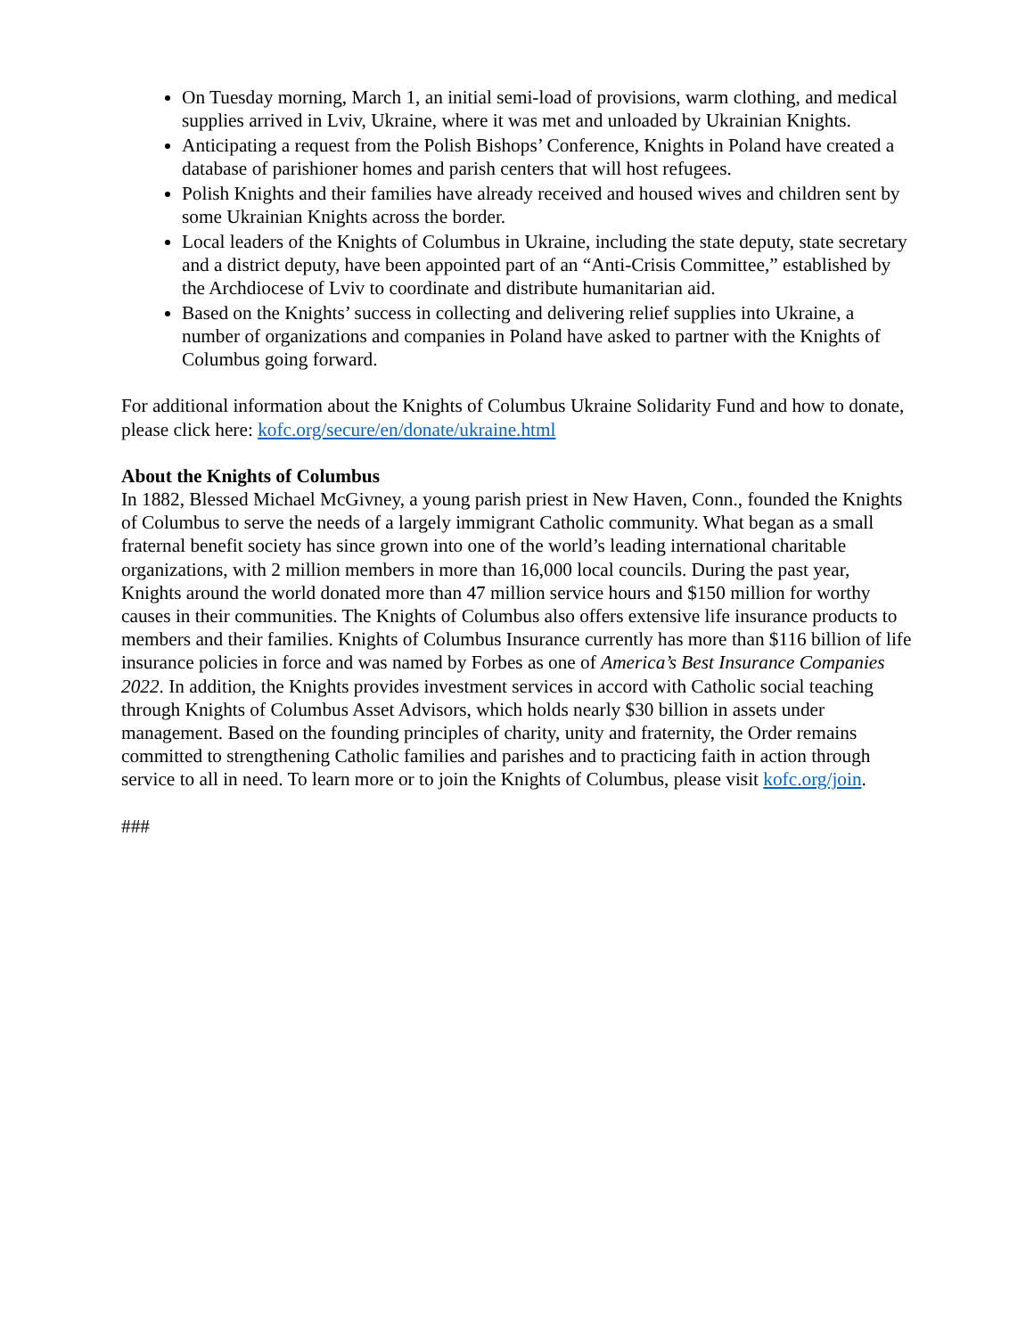On Tuesday morning, March 1, an initial semi-load of provisions, warm clothing, and medical supplies arrived in Lviv, Ukraine, where it was met and unloaded by Ukrainian Knights.
Anticipating a request from the Polish Bishops’ Conference, Knights in Poland have created a database of parishioner homes and parish centers that will host refugees.
Polish Knights and their families have already received and housed wives and children sent by some Ukrainian Knights across the border.
Local leaders of the Knights of Columbus in Ukraine, including the state deputy, state secretary and a district deputy, have been appointed part of an “Anti-Crisis Committee,” established by the Archdiocese of Lviv to coordinate and distribute humanitarian aid.
Based on the Knights’ success in collecting and delivering relief supplies into Ukraine, a number of organizations and companies in Poland have asked to partner with the Knights of Columbus going forward.
For additional information about the Knights of Columbus Ukraine Solidarity Fund and how to donate, please click here: kofc.org/secure/en/donate/ukraine.html
About the Knights of Columbus
In 1882, Blessed Michael McGivney, a young parish priest in New Haven, Conn., founded the Knights of Columbus to serve the needs of a largely immigrant Catholic community. What began as a small fraternal benefit society has since grown into one of the world’s leading international charitable organizations, with 2 million members in more than 16,000 local councils. During the past year, Knights around the world donated more than 47 million service hours and $150 million for worthy causes in their communities. The Knights of Columbus also offers extensive life insurance products to members and their families. Knights of Columbus Insurance currently has more than $116 billion of life insurance policies in force and was named by Forbes as one of America’s Best Insurance Companies 2022. In addition, the Knights provides investment services in accord with Catholic social teaching through Knights of Columbus Asset Advisors, which holds nearly $30 billion in assets under management. Based on the founding principles of charity, unity and fraternity, the Order remains committed to strengthening Catholic families and parishes and to practicing faith in action through service to all in need. To learn more or to join the Knights of Columbus, please visit kofc.org/join.
###